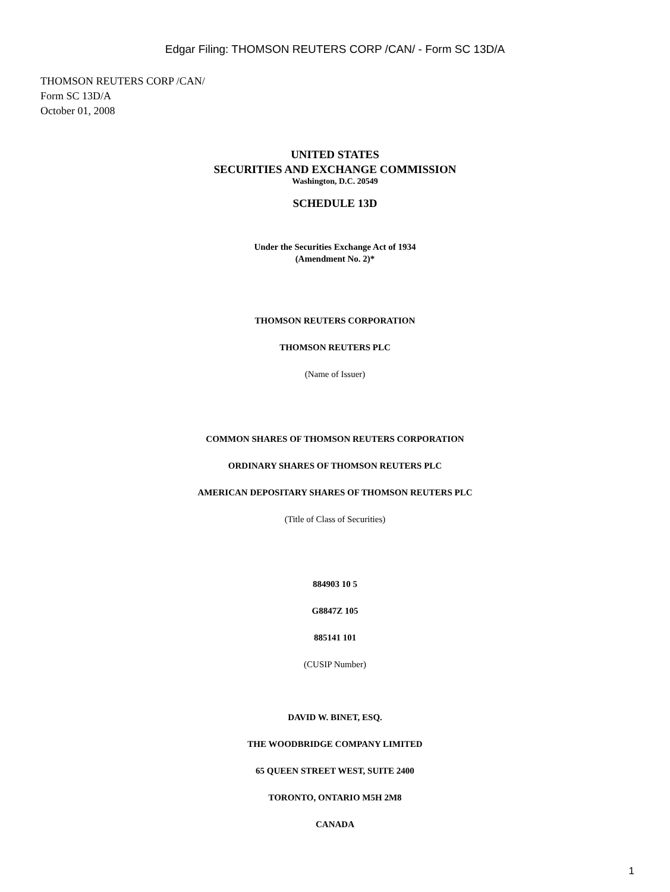Edgar Filing: THOMSON REUTERS CORP /CAN/ - Form SC 13D/A
THOMSON REUTERS CORP /CAN/
Form SC 13D/A
October 01, 2008
UNITED STATES
SECURITIES AND EXCHANGE COMMISSION
Washington, D.C. 20549
SCHEDULE 13D
Under the Securities Exchange Act of 1934
(Amendment No. 2)*
THOMSON REUTERS CORPORATION
THOMSON REUTERS PLC
(Name of Issuer)
COMMON SHARES OF THOMSON REUTERS CORPORATION
ORDINARY SHARES OF THOMSON REUTERS PLC
AMERICAN DEPOSITARY SHARES OF THOMSON REUTERS PLC
(Title of Class of Securities)
884903 10 5
G8847Z 105
885141 101
(CUSIP Number)
DAVID W. BINET, ESQ.
THE WOODBRIDGE COMPANY LIMITED
65 QUEEN STREET WEST, SUITE 2400
TORONTO, ONTARIO M5H 2M8
CANADA
1